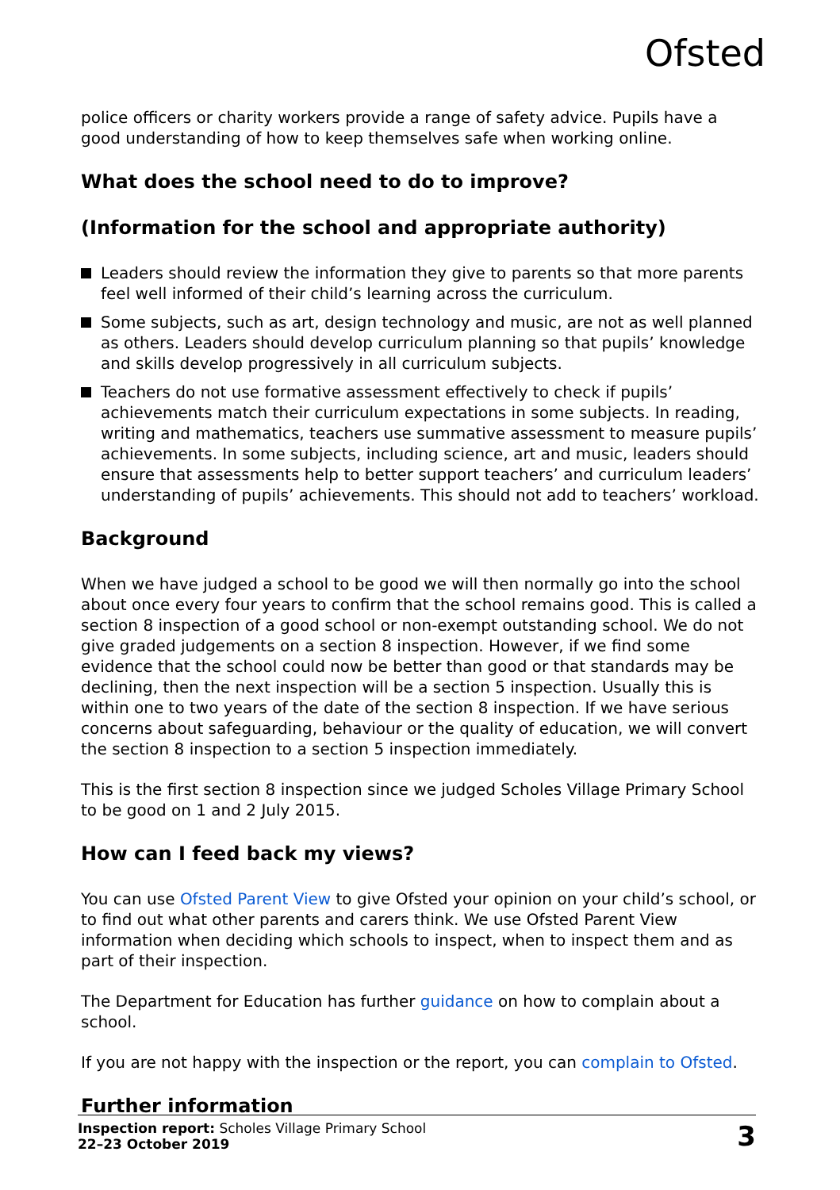Ofsted
police officers or charity workers provide a range of safety advice. Pupils have a good understanding of how to keep themselves safe when working online.
What does the school need to do to improve?
(Information for the school and appropriate authority)
Leaders should review the information they give to parents so that more parents feel well informed of their child’s learning across the curriculum.
Some subjects, such as art, design technology and music, are not as well planned as others. Leaders should develop curriculum planning so that pupils’ knowledge and skills develop progressively in all curriculum subjects.
Teachers do not use formative assessment effectively to check if pupils’ achievements match their curriculum expectations in some subjects. In reading, writing and mathematics, teachers use summative assessment to measure pupils’ achievements. In some subjects, including science, art and music, leaders should ensure that assessments help to better support teachers’ and curriculum leaders’ understanding of pupils’ achievements. This should not add to teachers’ workload.
Background
When we have judged a school to be good we will then normally go into the school about once every four years to confirm that the school remains good. This is called a section 8 inspection of a good school or non-exempt outstanding school. We do not give graded judgements on a section 8 inspection. However, if we find some evidence that the school could now be better than good or that standards may be declining, then the next inspection will be a section 5 inspection. Usually this is within one to two years of the date of the section 8 inspection. If we have serious concerns about safeguarding, behaviour or the quality of education, we will convert the section 8 inspection to a section 5 inspection immediately.
This is the first section 8 inspection since we judged Scholes Village Primary School to be good on 1 and 2 July 2015.
How can I feed back my views?
You can use Ofsted Parent View to give Ofsted your opinion on your child’s school, or to find out what other parents and carers think. We use Ofsted Parent View information when deciding which schools to inspect, when to inspect them and as part of their inspection.
The Department for Education has further guidance on how to complain about a school.
If you are not happy with the inspection or the report, you can complain to Ofsted.
Further information
Inspection report: Scholes Village Primary School
22–23 October 2019
3